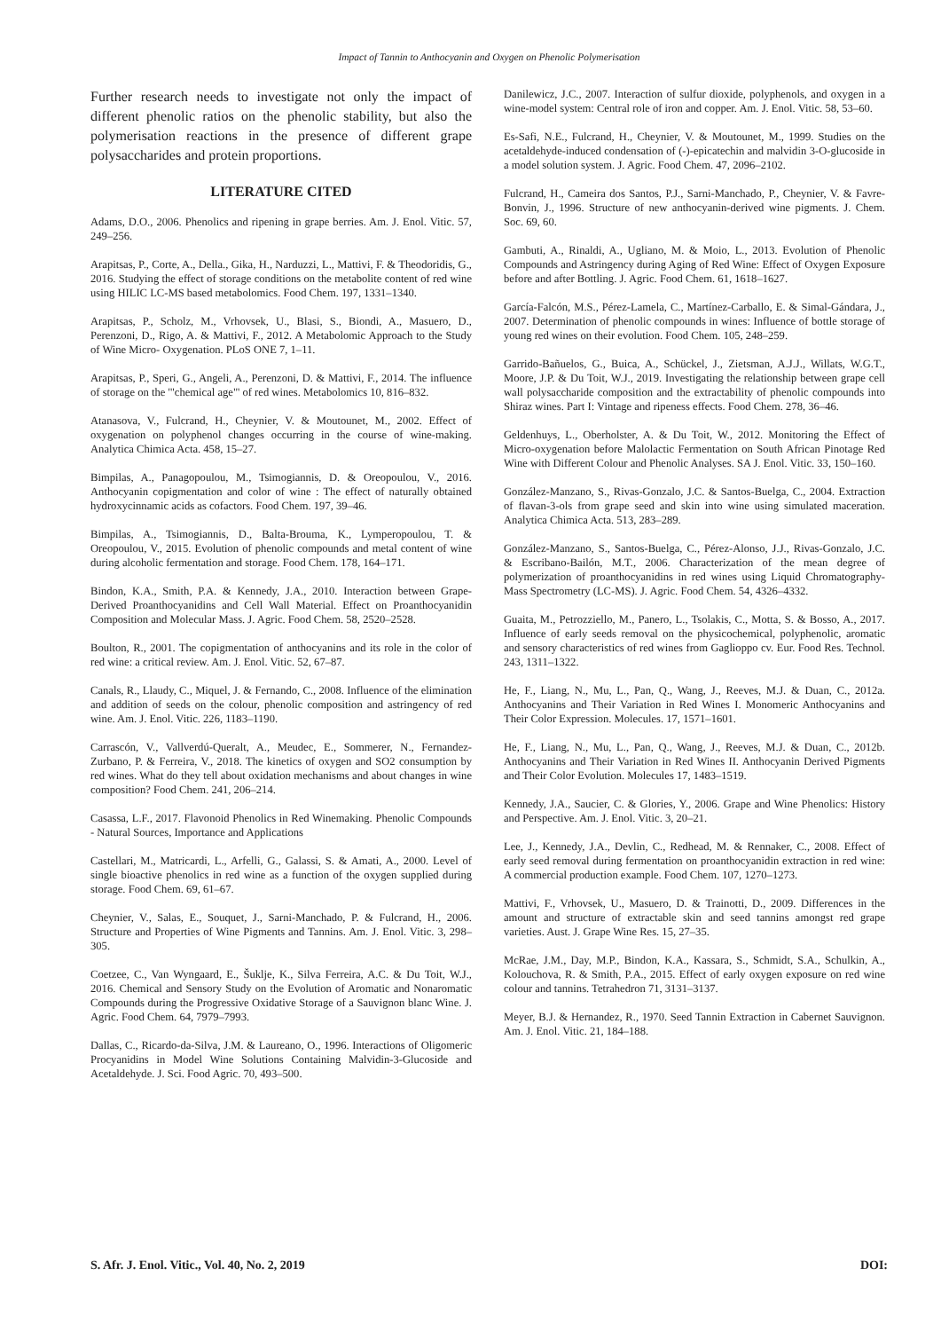Impact of Tannin to Anthocyanin and Oxygen on Phenolic Polymerisation
Further research needs to investigate not only the impact of different phenolic ratios on the phenolic stability, but also the polymerisation reactions in the presence of different grape polysaccharides and protein proportions.
LITERATURE CITED
Adams, D.O., 2006. Phenolics and ripening in grape berries. Am. J. Enol. Vitic. 57, 249–256.
Arapitsas, P., Corte, A., Della., Gika, H., Narduzzi, L., Mattivi, F. & Theodoridis, G., 2016. Studying the effect of storage conditions on the metabolite content of red wine using HILIC LC-MS based metabolomics. Food Chem. 197, 1331–1340.
Arapitsas, P., Scholz, M., Vrhovsek, U., Blasi, S., Biondi, A., Masuero, D., Perenzoni, D., Rigo, A. & Mattivi, F., 2012. A Metabolomic Approach to the Study of Wine Micro- Oxygenation. PLoS ONE 7, 1–11.
Arapitsas, P., Speri, G., Angeli, A., Perenzoni, D. & Mattivi, F., 2014. The influence of storage on the '"chemical age"' of red wines. Metabolomics 10, 816–832.
Atanasova, V., Fulcrand, H., Cheynier, V. & Moutounet, M., 2002. Effect of oxygenation on polyphenol changes occurring in the course of wine-making. Analytica Chimica Acta. 458, 15–27.
Bimpilas, A., Panagopoulou, M., Tsimogiannis, D. & Oreopoulou, V., 2016. Anthocyanin copigmentation and color of wine : The effect of naturally obtained hydroxycinnamic acids as cofactors. Food Chem. 197, 39–46.
Bimpilas, A., Tsimogiannis, D., Balta-Brouma, K., Lymperopoulou, T. & Oreopoulou, V., 2015. Evolution of phenolic compounds and metal content of wine during alcoholic fermentation and storage. Food Chem. 178, 164–171.
Bindon, K.A., Smith, P.A. & Kennedy, J.A., 2010. Interaction between Grape-Derived Proanthocyanidins and Cell Wall Material. Effect on Proanthocyanidin Composition and Molecular Mass. J. Agric. Food Chem. 58, 2520–2528.
Boulton, R., 2001. The copigmentation of anthocyanins and its role in the color of red wine: a critical review. Am. J. Enol. Vitic. 52, 67–87.
Canals, R., Llaudy, C., Miquel, J. & Fernando, C., 2008. Influence of the elimination and addition of seeds on the colour, phenolic composition and astringency of red wine. Am. J. Enol. Vitic. 226, 1183–1190.
Carrascón, V., Vallverdú-Queralt, A., Meudec, E., Sommerer, N., Fernandez-Zurbano, P. & Ferreira, V., 2018. The kinetics of oxygen and SO2 consumption by red wines. What do they tell about oxidation mechanisms and about changes in wine composition? Food Chem. 241, 206–214.
Casassa, L.F., 2017. Flavonoid Phenolics in Red Winemaking. Phenolic Compounds - Natural Sources, Importance and Applications
Castellari, M., Matricardi, L., Arfelli, G., Galassi, S. & Amati, A., 2000. Level of single bioactive phenolics in red wine as a function of the oxygen supplied during storage. Food Chem. 69, 61–67.
Cheynier, V., Salas, E., Souquet, J., Sarni-Manchado, P. & Fulcrand, H., 2006. Structure and Properties of Wine Pigments and Tannins. Am. J. Enol. Vitic. 3, 298–305.
Coetzee, C., Van Wyngaard, E., Šuklje, K., Silva Ferreira, A.C. & Du Toit, W.J., 2016. Chemical and Sensory Study on the Evolution of Aromatic and Nonaromatic Compounds during the Progressive Oxidative Storage of a Sauvignon blanc Wine. J. Agric. Food Chem. 64, 7979–7993.
Dallas, C., Ricardo-da-Silva, J.M. & Laureano, O., 1996. Interactions of Oligomeric Procyanidins in Model Wine Solutions Containing Malvidin-3-Glucoside and Acetaldehyde. J. Sci. Food Agric. 70, 493–500.
Danilewicz, J.C., 2007. Interaction of sulfur dioxide, polyphenols, and oxygen in a wine-model system: Central role of iron and copper. Am. J. Enol. Vitic. 58, 53–60.
Es-Safi, N.E., Fulcrand, H., Cheynier, V. & Moutounet, M., 1999. Studies on the acetaldehyde-induced condensation of (-)-epicatechin and malvidin 3-O-glucoside in a model solution system. J. Agric. Food Chem. 47, 2096–2102.
Fulcrand, H., Cameira dos Santos, P.J., Sarni-Manchado, P., Cheynier, V. & Favre-Bonvin, J., 1996. Structure of new anthocyanin-derived wine pigments. J. Chem. Soc. 69, 60.
Gambuti, A., Rinaldi, A., Ugliano, M. & Moio, L., 2013. Evolution of Phenolic Compounds and Astringency during Aging of Red Wine: Effect of Oxygen Exposure before and after Bottling. J. Agric. Food Chem. 61, 1618–1627.
García-Falcón, M.S., Pérez-Lamela, C., Martínez-Carballo, E. & Simal-Gándara, J., 2007. Determination of phenolic compounds in wines: Influence of bottle storage of young red wines on their evolution. Food Chem. 105, 248–259.
Garrido-Bañuelos, G., Buica, A., Schückel, J., Zietsman, A.J.J., Willats, W.G.T., Moore, J.P. & Du Toit, W.J., 2019. Investigating the relationship between grape cell wall polysaccharide composition and the extractability of phenolic compounds into Shiraz wines. Part I: Vintage and ripeness effects. Food Chem. 278, 36–46.
Geldenhuys, L., Oberholster, A. & Du Toit, W., 2012. Monitoring the Effect of Micro-oxygenation before Malolactic Fermentation on South African Pinotage Red Wine with Different Colour and Phenolic Analyses. SA J. Enol. Vitic. 33, 150–160.
González-Manzano, S., Rivas-Gonzalo, J.C. & Santos-Buelga, C., 2004. Extraction of flavan-3-ols from grape seed and skin into wine using simulated maceration. Analytica Chimica Acta. 513, 283–289.
González-Manzano, S., Santos-Buelga, C., Pérez-Alonso, J.J., Rivas-Gonzalo, J.C. & Escribano-Bailón, M.T., 2006. Characterization of the mean degree of polymerization of proanthocyanidins in red wines using Liquid Chromatography-Mass Spectrometry (LC-MS). J. Agric. Food Chem. 54, 4326–4332.
Guaita, M., Petrozziello, M., Panero, L., Tsolakis, C., Motta, S. & Bosso, A., 2017. Influence of early seeds removal on the physicochemical, polyphenolic, aromatic and sensory characteristics of red wines from Gaglioppo cv. Eur. Food Res. Technol. 243, 1311–1322.
He, F., Liang, N., Mu, L., Pan, Q., Wang, J., Reeves, M.J. & Duan, C., 2012a. Anthocyanins and Their Variation in Red Wines I. Monomeric Anthocyanins and Their Color Expression. Molecules. 17, 1571–1601.
He, F., Liang, N., Mu, L., Pan, Q., Wang, J., Reeves, M.J. & Duan, C., 2012b. Anthocyanins and Their Variation in Red Wines II. Anthocyanin Derived Pigments and Their Color Evolution. Molecules 17, 1483–1519.
Kennedy, J.A., Saucier, C. & Glories, Y., 2006. Grape and Wine Phenolics: History and Perspective. Am. J. Enol. Vitic. 3, 20–21.
Lee, J., Kennedy, J.A., Devlin, C., Redhead, M. & Rennaker, C., 2008. Effect of early seed removal during fermentation on proanthocyanidin extraction in red wine: A commercial production example. Food Chem. 107, 1270–1273.
Mattivi, F., Vrhovsek, U., Masuero, D. & Trainotti, D., 2009. Differences in the amount and structure of extractable skin and seed tannins amongst red grape varieties. Aust. J. Grape Wine Res. 15, 27–35.
McRae, J.M., Day, M.P., Bindon, K.A., Kassara, S., Schmidt, S.A., Schulkin, A., Kolouchova, R. & Smith, P.A., 2015. Effect of early oxygen exposure on red wine colour and tannins. Tetrahedron 71, 3131–3137.
Meyer, B.J. & Hernandez, R., 1970. Seed Tannin Extraction in Cabernet Sauvignon. Am. J. Enol. Vitic. 21, 184–188.
S. Afr. J. Enol. Vitic., Vol. 40, No. 2, 2019 DOI: